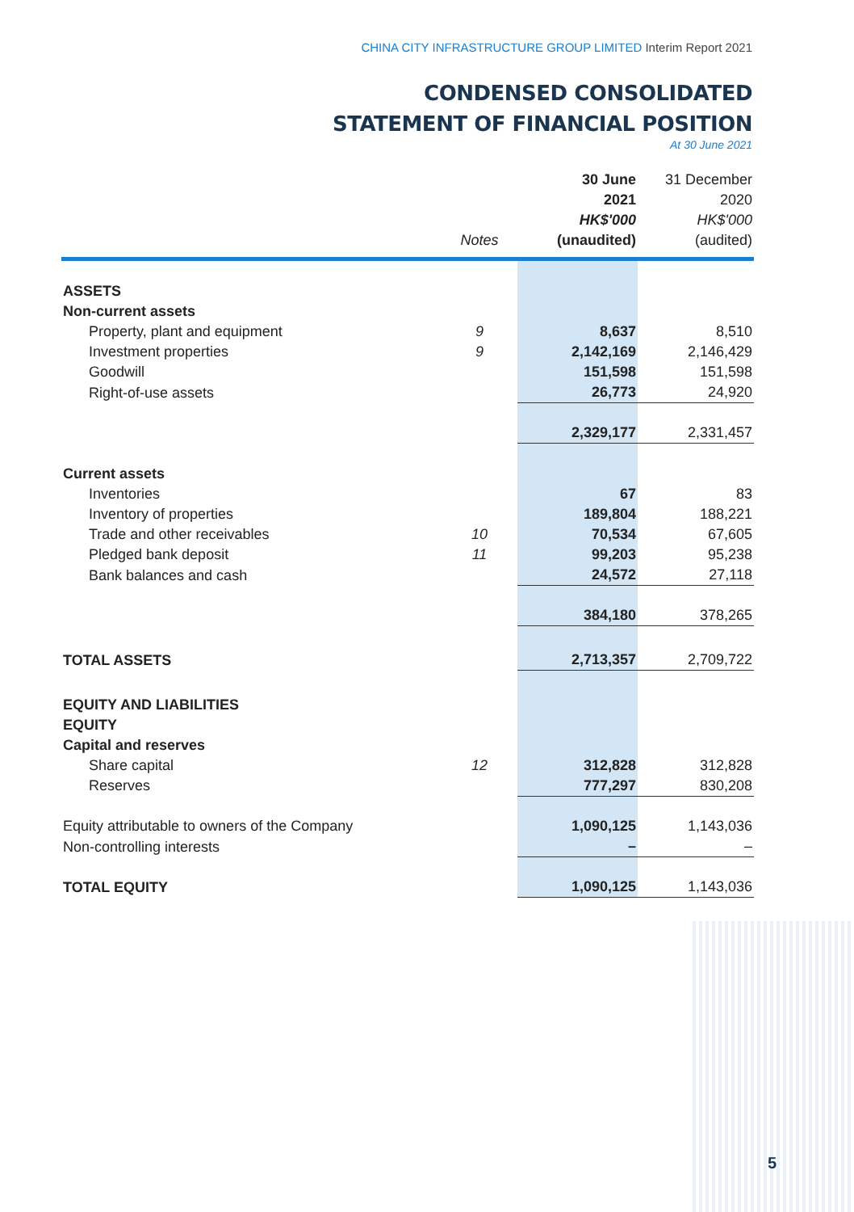CHINA CITY INFRASTRUCTURE GROUP LIMITED Interim Report 2021
CONDENSED CONSOLIDATED
STATEMENT OF FINANCIAL POSITION
At 30 June 2021
| | Notes | 30 June 2021 HK$'000 (unaudited) | 31 December 2020 HK$'000 (audited) |
| --- | --- | --- | --- |
| ASSETS | | | |
| Non-current assets | | | |
| Property, plant and equipment | 9 | 8,637 | 8,510 |
| Investment properties | 9 | 2,142,169 | 2,146,429 |
| Goodwill | | 151,598 | 151,598 |
| Right-of-use assets | | 26,773 | 24,920 |
| | | 2,329,177 | 2,331,457 |
| Current assets | | | |
| Inventories | | 67 | 83 |
| Inventory of properties | | 189,804 | 188,221 |
| Trade and other receivables | 10 | 70,534 | 67,605 |
| Pledged bank deposit | 11 | 99,203 | 95,238 |
| Bank balances and cash | | 24,572 | 27,118 |
| | | 384,180 | 378,265 |
| TOTAL ASSETS | | 2,713,357 | 2,709,722 |
| EQUITY AND LIABILITIES | | | |
| EQUITY | | | |
| Capital and reserves | | | |
| Share capital | 12 | 312,828 | 312,828 |
| Reserves | | 777,297 | 830,208 |
| Equity attributable to owners of the Company | | 1,090,125 | 1,143,036 |
| Non-controlling interests | | – | – |
| TOTAL EQUITY | | 1,090,125 | 1,143,036 |
5